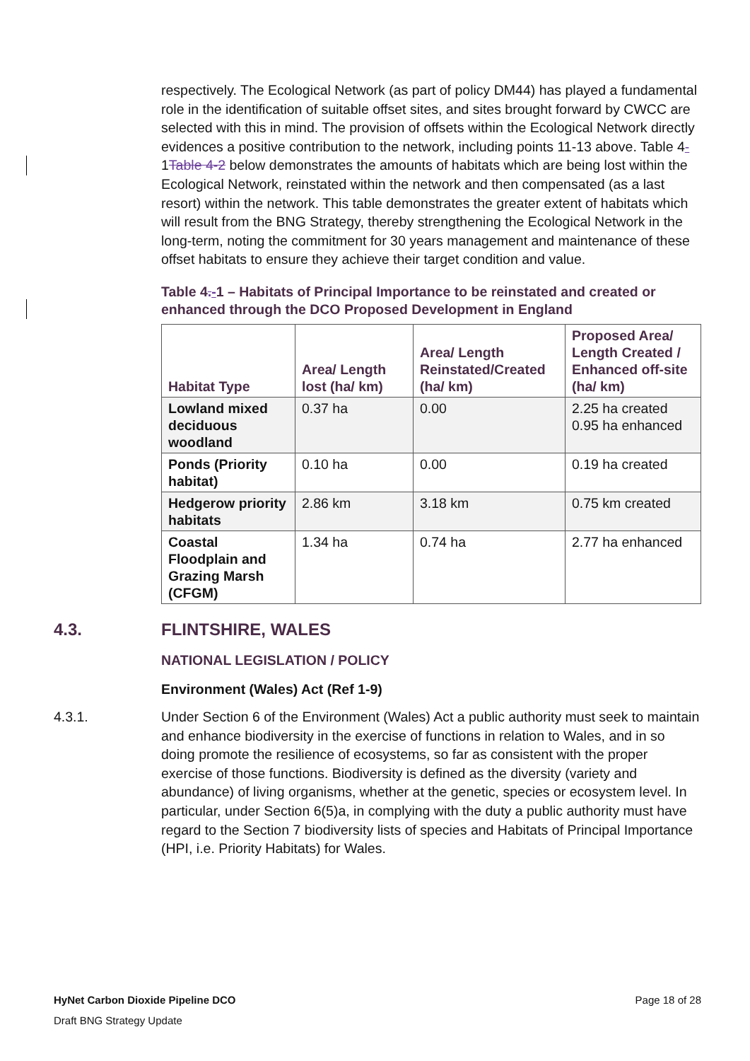respectively. The Ecological Network (as part of policy DM44) has played a fundamental role in the identification of suitable offset sites, and sites brought forward by CWCC are selected with this in mind. The provision of offsets within the Ecological Network directly evidences a positive contribution to the network, including points 11-13 above. Table 4-1Table 4-2 below demonstrates the amounts of habitats which are being lost within the Ecological Network, reinstated within the network and then compensated (as a last resort) within the network. This table demonstrates the greater extent of habitats which will result from the BNG Strategy, thereby strengthening the Ecological Network in the long-term, noting the commitment for 30 years management and maintenance of these offset habitats to ensure they achieve their target condition and value.
Table 4.-1 – Habitats of Principal Importance to be reinstated and created or enhanced through the DCO Proposed Development in England
| Habitat Type | Area/ Length lost (ha/ km) | Area/ Length Reinstated/Created (ha/ km) | Proposed Area/ Length Created / Enhanced off-site (ha/ km) |
| --- | --- | --- | --- |
| Lowland mixed deciduous woodland | 0.37 ha | 0.00 | 2.25 ha created 0.95 ha enhanced |
| Ponds (Priority habitat) | 0.10 ha | 0.00 | 0.19 ha created |
| Hedgerow priority habitats | 2.86 km | 3.18 km | 0.75 km created |
| Coastal Floodplain and Grazing Marsh (CFGM) | 1.34 ha | 0.74 ha | 2.77 ha enhanced |
4.3. FLINTSHIRE, WALES
NATIONAL LEGISLATION / POLICY
Environment (Wales) Act (Ref 1-9)
4.3.1. Under Section 6 of the Environment (Wales) Act a public authority must seek to maintain and enhance biodiversity in the exercise of functions in relation to Wales, and in so doing promote the resilience of ecosystems, so far as consistent with the proper exercise of those functions. Biodiversity is defined as the diversity (variety and abundance) of living organisms, whether at the genetic, species or ecosystem level. In particular, under Section 6(5)a, in complying with the duty a public authority must have regard to the Section 7 biodiversity lists of species and Habitats of Principal Importance (HPI, i.e. Priority Habitats) for Wales.
HyNet Carbon Dioxide Pipeline DCO Page 18 of 28
Draft BNG Strategy Update